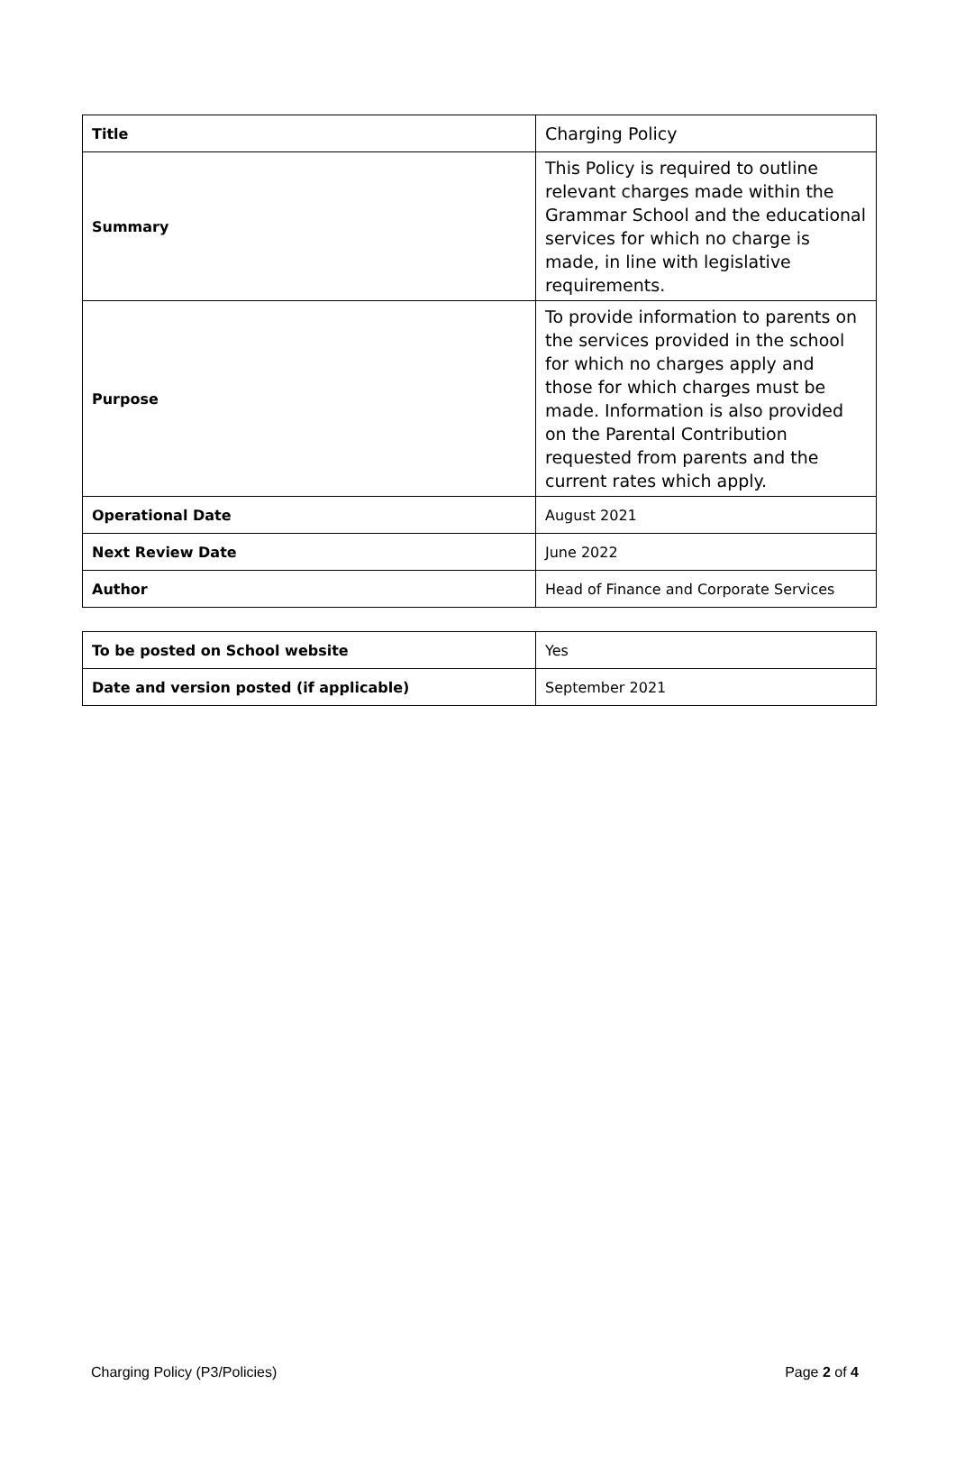| Title | Charging Policy |
| Summary | This Policy is required to outline relevant charges made within the Grammar School and the educational services for which no charge is made, in line with legislative requirements. |
| Purpose | To provide information to parents on the services provided in the school for which no charges apply and those for which charges must be made. Information is also provided on the Parental Contribution requested from parents and the current rates which apply. |
| Operational Date | August 2021 |
| Next Review Date | June 2022 |
| Author | Head of Finance and Corporate Services |
| To be posted on School website | Yes |
| Date and version posted (if applicable) | September 2021 |
Charging Policy (P3/Policies) Page 2 of 4